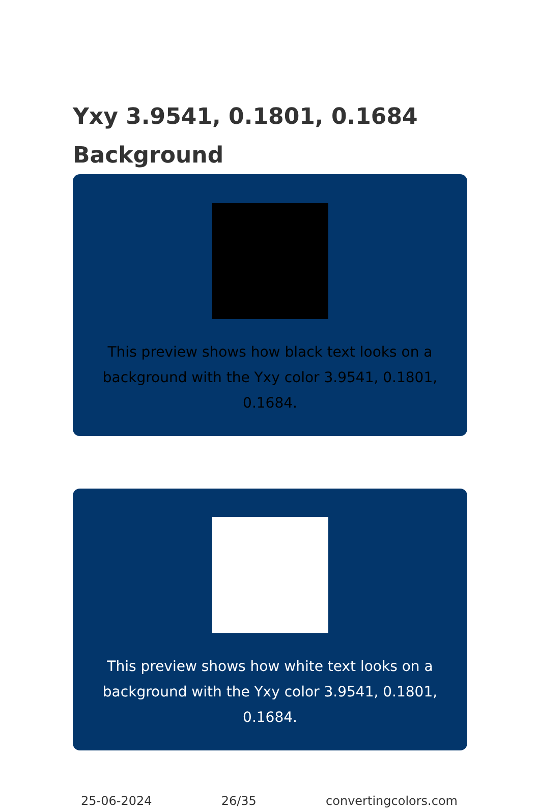Yxy 3.9541, 0.1801, 0.1684
Background
This preview shows how black text looks on a background with the Yxy color 3.9541, 0.1801, 0.1684.
This preview shows how white text looks on a background with the Yxy color 3.9541, 0.1801, 0.1684.
25-06-2024 26/35 convertingcolors.com